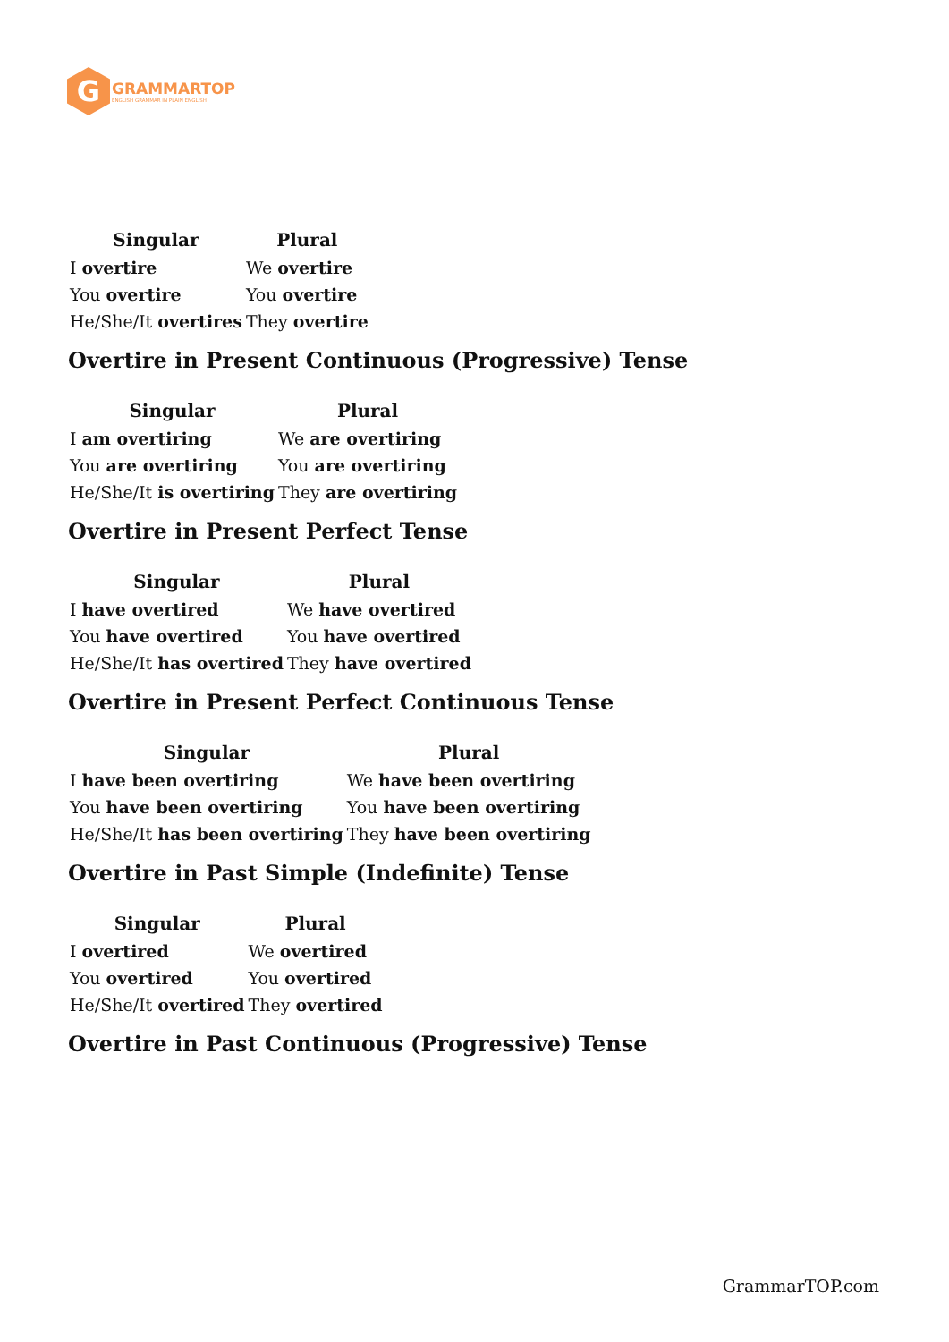G
GRAMMARTOP
ENGLISH GRAMMAR IN PLAIN ENGLISH
| Singular | Plural |
| --- | --- |
| I overtire | We overtire |
| You overtire | You overtire |
| He/She/It overtires | They overtire |
Overtire in Present Continuous (Progressive) Tense
| Singular | Plural |
| --- | --- |
| I am overtiring | We are overtiring |
| You are overtiring | You are overtiring |
| He/She/It is overtiring | They are overtiring |
Overtire in Present Perfect Tense
| Singular | Plural |
| --- | --- |
| I have overtired | We have overtired |
| You have overtired | You have overtired |
| He/She/It has overtired | They have overtired |
Overtire in Present Perfect Continuous Tense
| Singular | Plural |
| --- | --- |
| I have been overtiring | We have been overtiring |
| You have been overtiring | You have been overtiring |
| He/She/It has been overtiring | They have been overtiring |
Overtire in Past Simple (Indefinite) Tense
| Singular | Plural |
| --- | --- |
| I overtired | We overtired |
| You overtired | You overtired |
| He/She/It overtired | They overtired |
Overtire in Past Continuous (Progressive) Tense
GrammarTOP.com